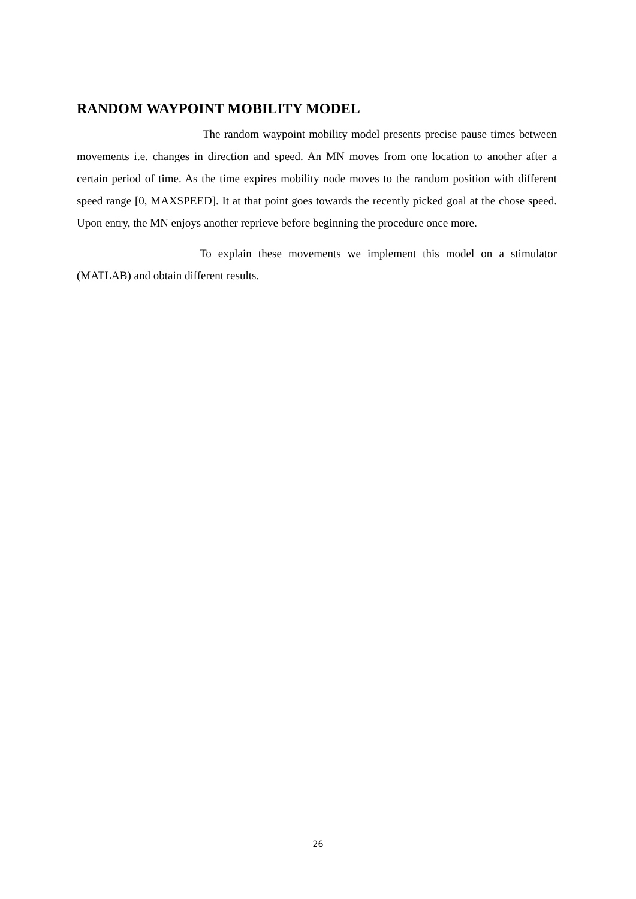RANDOM WAYPOINT MOBILITY MODEL
The random waypoint mobility model presents precise pause times between movements i.e. changes in direction and speed. An MN moves from one location to another after a certain period of time. As the time expires mobility node moves to the random position with different speed range [0, MAXSPEED]. It at that point goes towards the recently picked goal at the chose speed. Upon entry, the MN enjoys another reprieve before beginning the procedure once more.
To explain these movements we implement this model on a stimulator (MATLAB) and obtain different results.
26